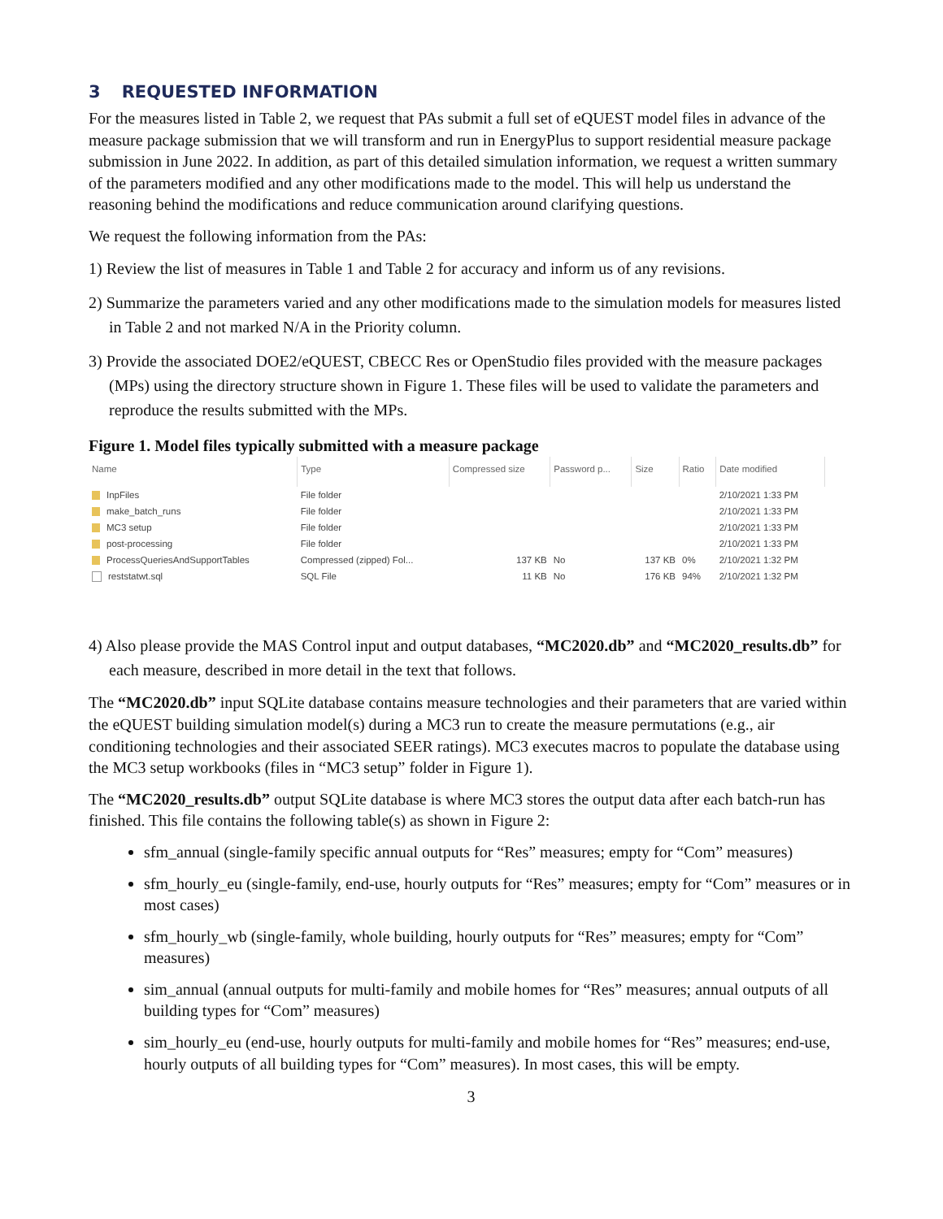3 REQUESTED INFORMATION
For the measures listed in Table 2, we request that PAs submit a full set of eQUEST model files in advance of the measure package submission that we will transform and run in EnergyPlus to support residential measure package submission in June 2022. In addition, as part of this detailed simulation information, we request a written summary of the parameters modified and any other modifications made to the model. This will help us understand the reasoning behind the modifications and reduce communication around clarifying questions.
We request the following information from the PAs:
1) Review the list of measures in Table 1 and Table 2 for accuracy and inform us of any revisions.
2) Summarize the parameters varied and any other modifications made to the simulation models for measures listed in Table 2 and not marked N/A in the Priority column.
3) Provide the associated DOE2/eQUEST, CBECC Res or OpenStudio files provided with the measure packages (MPs) using the directory structure shown in Figure 1. These files will be used to validate the parameters and reproduce the results submitted with the MPs.
Figure 1. Model files typically submitted with a measure package
| Name | Type | Compressed size | Password p... | Size | Ratio | Date modified |
| --- | --- | --- | --- | --- | --- | --- |
| InpFiles | File folder | | | | | 2/10/2021 1:33 PM |
| make_batch_runs | File folder | | | | | 2/10/2021 1:33 PM |
| MC3 setup | File folder | | | | | 2/10/2021 1:33 PM |
| post-processing | File folder | | | | | 2/10/2021 1:33 PM |
| ProcessQueriesAndSupportTables | Compressed (zipped) Fol... | 137 KB | No | 137 KB | 0% | 2/10/2021 1:32 PM |
| reststatwt.sql | SQL File | 11 KB | No | 176 KB | 94% | 2/10/2021 1:32 PM |
4) Also please provide the MAS Control input and output databases, “MC2020.db” and “MC2020_results.db” for each measure, described in more detail in the text that follows.
The “MC2020.db” input SQLite database contains measure technologies and their parameters that are varied within the eQUEST building simulation model(s) during a MC3 run to create the measure permutations (e.g., air conditioning technologies and their associated SEER ratings). MC3 executes macros to populate the database using the MC3 setup workbooks (files in “MC3 setup” folder in Figure 1).
The “MC2020_results.db” output SQLite database is where MC3 stores the output data after each batch-run has finished. This file contains the following table(s) as shown in Figure 2:
sfm_annual (single-family specific annual outputs for “Res” measures; empty for “Com” measures)
sfm_hourly_eu (single-family, end-use, hourly outputs for “Res” measures; empty for “Com” measures or in most cases)
sfm_hourly_wb (single-family, whole building, hourly outputs for “Res” measures; empty for “Com” measures)
sim_annual (annual outputs for multi-family and mobile homes for “Res” measures; annual outputs of all building types for “Com” measures)
sim_hourly_eu (end-use, hourly outputs for multi-family and mobile homes for “Res” measures; end-use, hourly outputs of all building types for “Com” measures). In most cases, this will be empty.
3